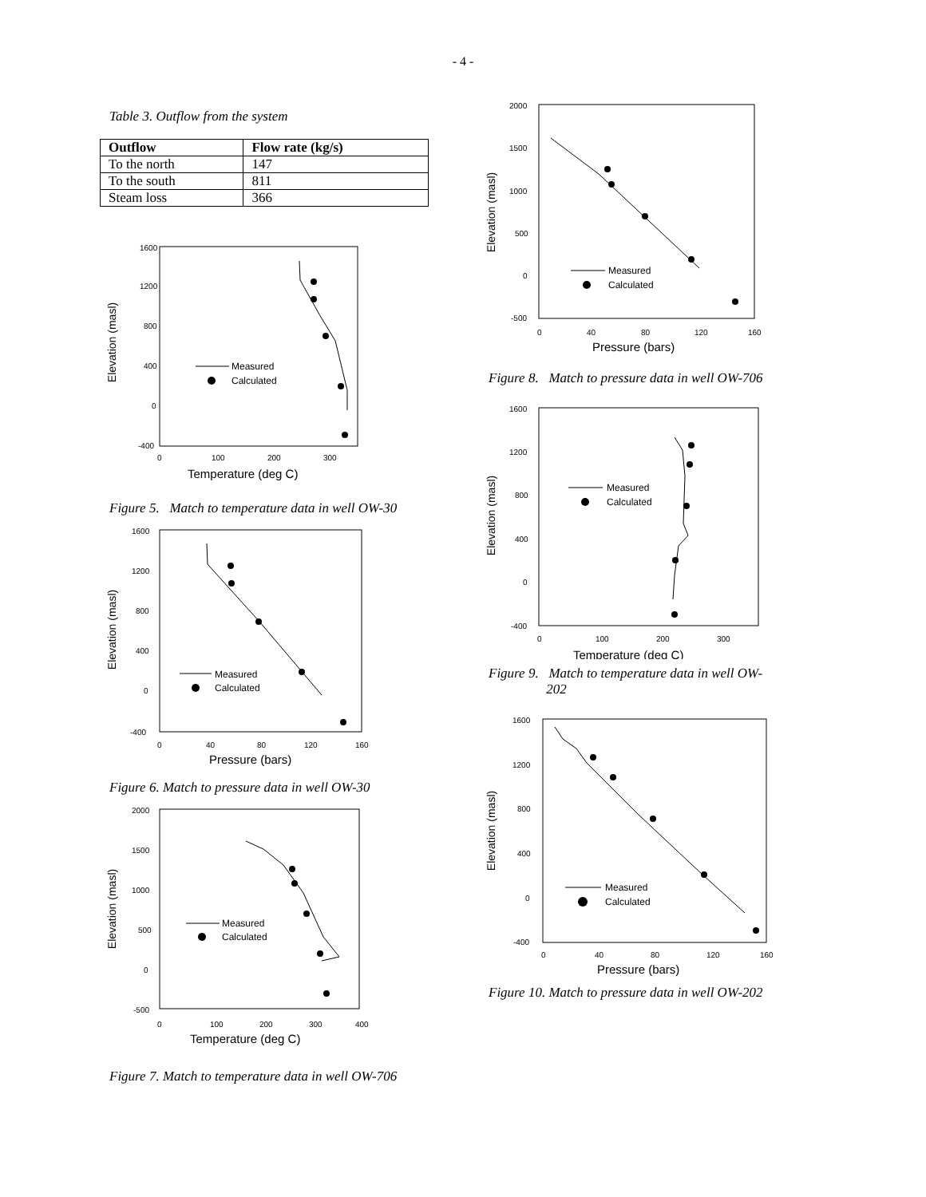- 4 -
Table 3. Outflow from the system
| Outflow | Flow rate (kg/s) |
| --- | --- |
| To the north | 147 |
| To the south | 811 |
| Steam loss | 366 |
Elevation (masl)
1600
1200
800
400
0
-400
0
100
200
300
Temperature (deg C)
Measured
Calculated
Figure 5. Match to temperature data in well OW-30
Elevation (masl)
1600
1200
800
400
0
-400
0
40
80
120
160
Pressure (bars)
Measured
Calculated
Figure 6. Match to pressure data in well OW-30
Elevation (masl)
2000
1500
1000
500
0
-500
0
100
200
300
400
Temperature (deg C)
Measured
Calculated
Figure 7. Match to temperature data in well OW-706
Elevation (masl)
2000
1500
1000
500
0
-500
0
40
80
120
160
Pressure (bars)
Measured
Calculated
Figure 8. Match to pressure data in well OW-706
Elevation (masl)
1600
1200
800
400
0
-400
0
100
200
300
Temperature (deg C)
Measured
Calculated
Figure 9. Match to temperature data in well OW-
202
Elevation (masl)
1600
1200
800
400
0
-400
0
40
80
120
160
Pressure (bars)
Measured
Calculated
Figure 10. Match to pressure data in well OW-202